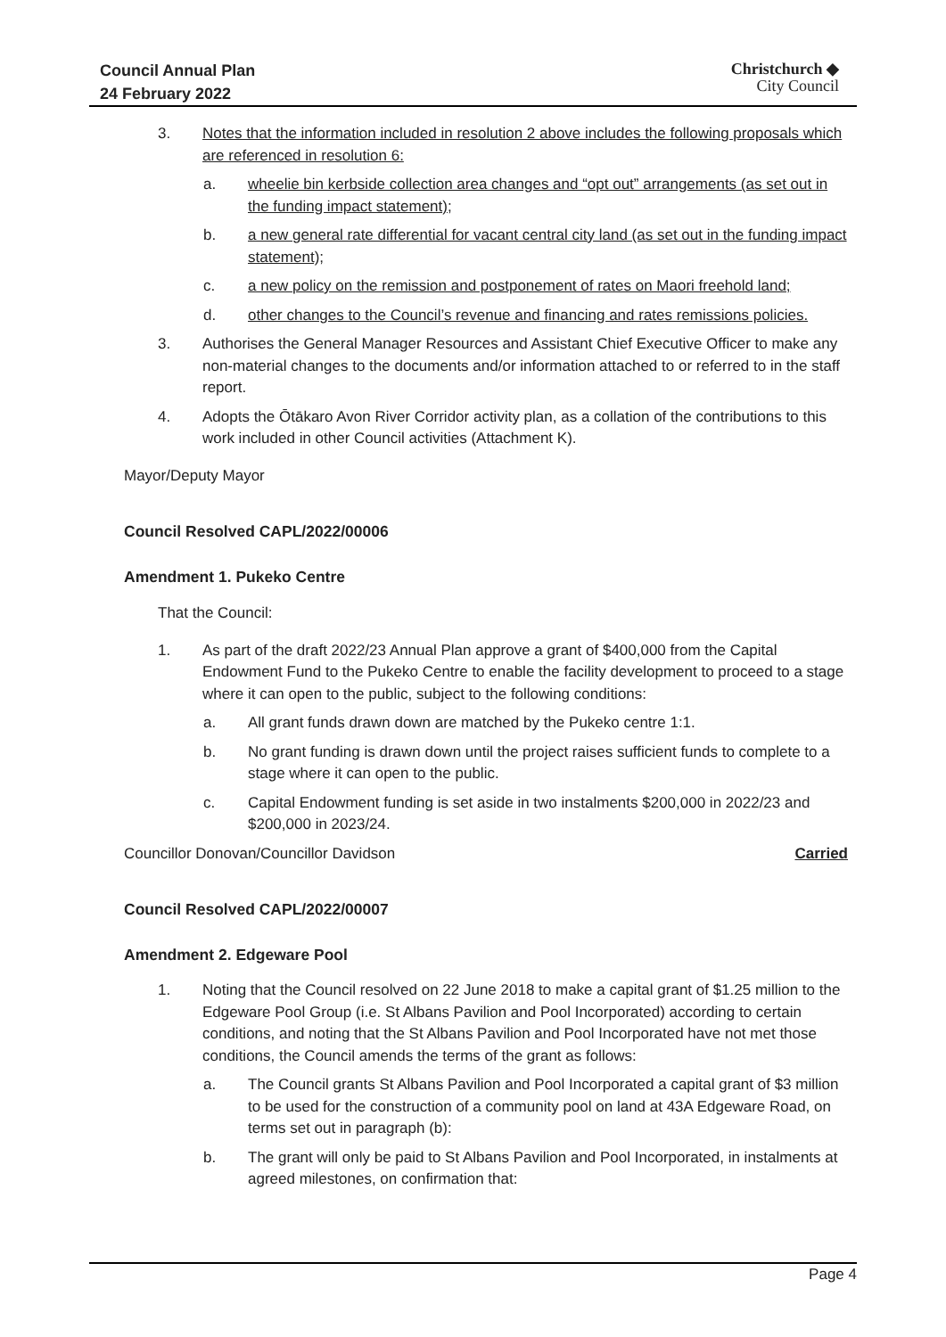Council Annual Plan
24 February 2022
Christchurch ◆
City Council
3. Notes that the information included in resolution 2 above includes the following proposals which are referenced in resolution 6:
a. wheelie bin kerbside collection area changes and “opt out” arrangements (as set out in the funding impact statement);
b. a new general rate differential for vacant central city land (as set out in the funding impact statement);
c. a new policy on the remission and postponement of rates on Maori freehold land;
d. other changes to the Council’s revenue and financing and rates remissions policies.
3. Authorises the General Manager Resources and Assistant Chief Executive Officer to make any non-material changes to the documents and/or information attached to or referred to in the staff report.
4. Adopts the Ōtākaro Avon River Corridor activity plan, as a collation of the contributions to this work included in other Council activities (Attachment K).
Mayor/Deputy Mayor
Council Resolved CAPL/2022/00006
Amendment 1. Pukeko Centre
That the Council:
1. As part of the draft 2022/23 Annual Plan approve a grant of $400,000 from the Capital Endowment Fund to the Pukeko Centre to enable the facility development to proceed to a stage where it can open to the public, subject to the following conditions:
a. All grant funds drawn down are matched by the Pukeko centre 1:1.
b. No grant funding is drawn down until the project raises sufficient funds to complete to a stage where it can open to the public.
c. Capital Endowment funding is set aside in two instalments $200,000 in 2022/23 and $200,000 in 2023/24.
Councillor Donovan/Councillor Davidson Carried
Council Resolved CAPL/2022/00007
Amendment 2. Edgeware Pool
1. Noting that the Council resolved on 22 June 2018 to make a capital grant of $1.25 million to the Edgeware Pool Group (i.e. St Albans Pavilion and Pool Incorporated) according to certain conditions, and noting that the St Albans Pavilion and Pool Incorporated have not met those conditions, the Council amends the terms of the grant as follows:
a. The Council grants St Albans Pavilion and Pool Incorporated a capital grant of $3 million to be used for the construction of a community pool on land at 43A Edgeware Road, on terms set out in paragraph (b):
b. The grant will only be paid to St Albans Pavilion and Pool Incorporated, in instalments at agreed milestones, on confirmation that:
Page 4